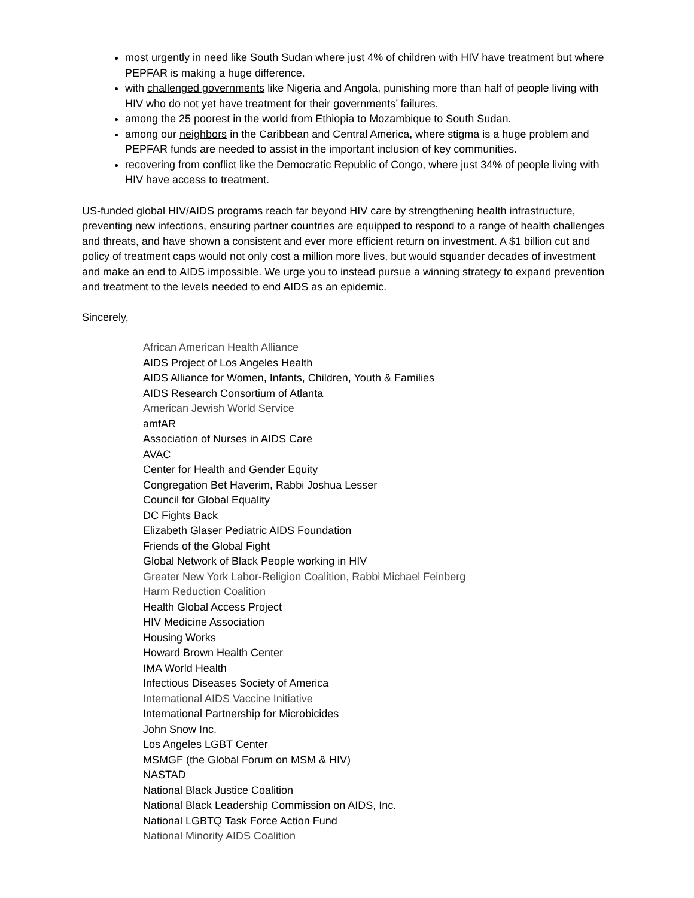most urgently in need like South Sudan where just 4% of children with HIV have treatment but where PEPFAR is making a huge difference.
with challenged governments like Nigeria and Angola, punishing more than half of people living with HIV who do not yet have treatment for their governments’ failures.
among the 25 poorest in the world from Ethiopia to Mozambique to South Sudan.
among our neighbors in the Caribbean and Central America, where stigma is a huge problem and PEPFAR funds are needed to assist in the important inclusion of key communities.
recovering from conflict like the Democratic Republic of Congo, where just 34% of people living with HIV have access to treatment.
US-funded global HIV/AIDS programs reach far beyond HIV care by strengthening health infrastructure, preventing new infections, ensuring partner countries are equipped to respond to a range of health challenges and threats, and have shown a consistent and ever more efficient return on investment. A $1 billion cut and policy of treatment caps would not only cost a million more lives, but would squander decades of investment and make an end to AIDS impossible. We urge you to instead pursue a winning strategy to expand prevention and treatment to the levels needed to end AIDS as an epidemic.
Sincerely,
African American Health Alliance
AIDS Project of Los Angeles Health
AIDS Alliance for Women, Infants, Children, Youth & Families
AIDS Research Consortium of Atlanta
American Jewish World Service
amfAR
Association of Nurses in AIDS Care
AVAC
Center for Health and Gender Equity
Congregation Bet Haverim, Rabbi Joshua Lesser
Council for Global Equality
DC Fights Back
Elizabeth Glaser Pediatric AIDS Foundation
Friends of the Global Fight
Global Network of Black People working in HIV
Greater New York Labor-Religion Coalition, Rabbi Michael Feinberg
Harm Reduction Coalition
Health Global Access Project
HIV Medicine Association
Housing Works
Howard Brown Health Center
IMA World Health
Infectious Diseases Society of America
International AIDS Vaccine Initiative
International Partnership for Microbicides
John Snow Inc.
Los Angeles LGBT Center
MSMGF (the Global Forum on MSM & HIV)
NASTAD
National Black Justice Coalition
National Black Leadership Commission on AIDS, Inc.
National LGBTQ Task Force Action Fund
National Minority AIDS Coalition